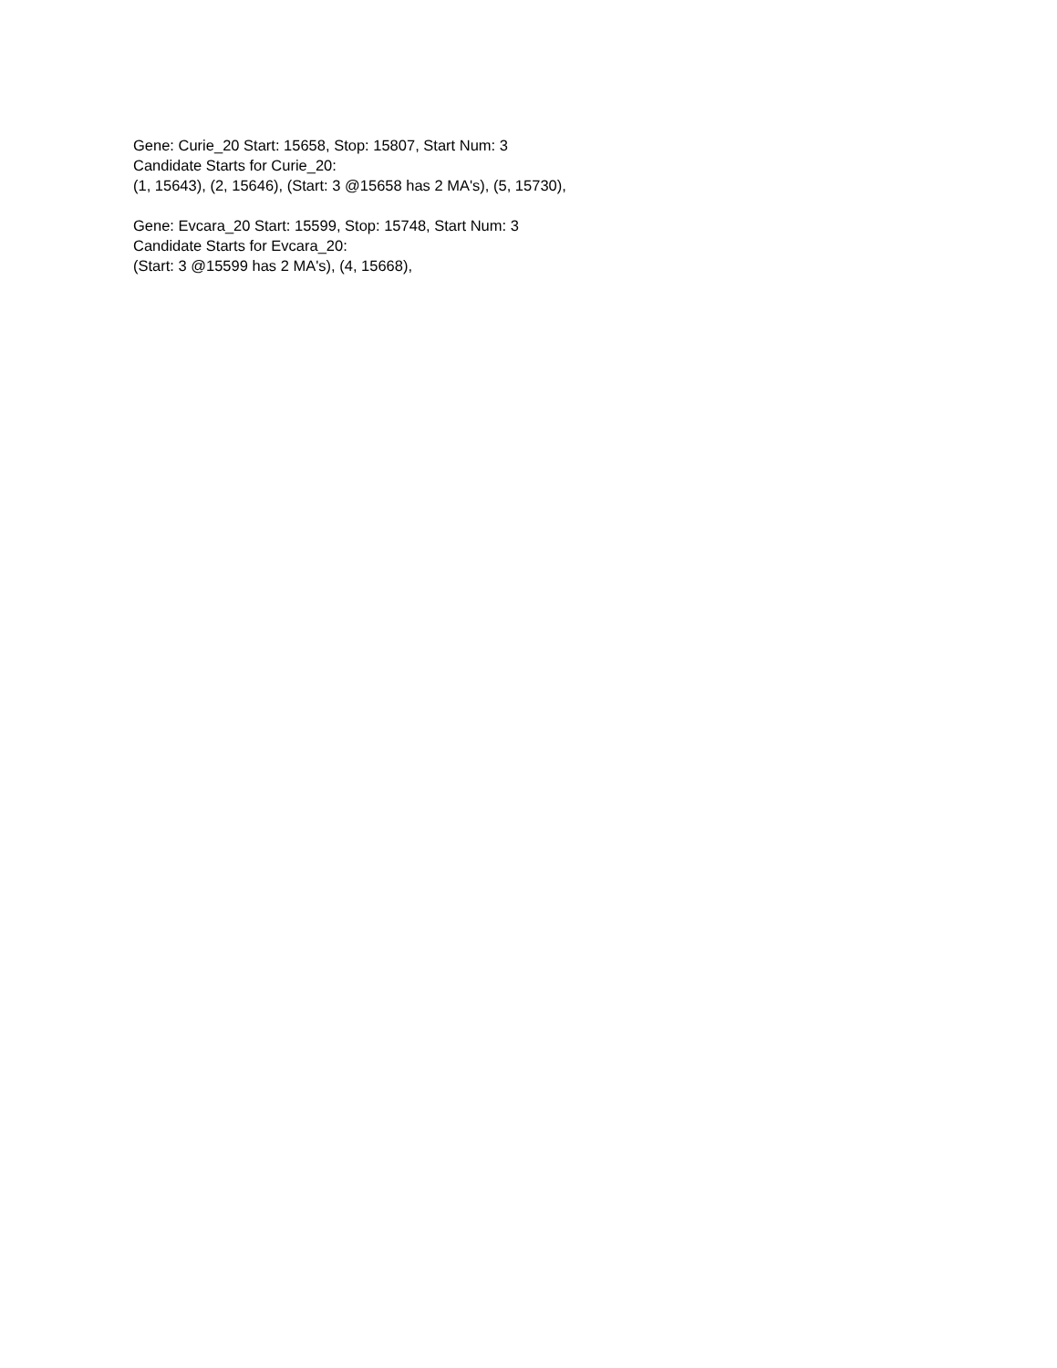Gene: Curie_20 Start: 15658, Stop: 15807, Start Num: 3
Candidate Starts for Curie_20:
(1, 15643), (2, 15646), (Start: 3 @15658 has 2 MA's), (5, 15730),
Gene: Evcara_20 Start: 15599, Stop: 15748, Start Num: 3
Candidate Starts for Evcara_20:
(Start: 3 @15599 has 2 MA's), (4, 15668),